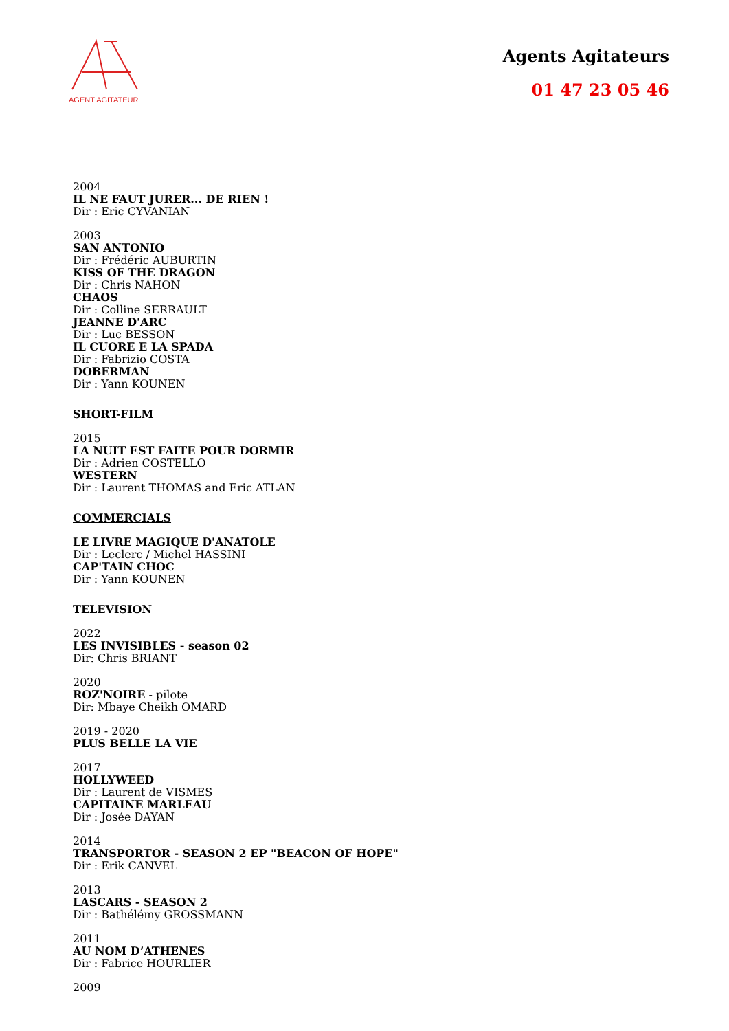AGENT AGITATEUR
Agents Agitateurs
01 47 23 05 46
2004
IL NE FAUT JURER... DE RIEN !
Dir : Eric CYVANIAN
2003
SAN ANTONIO
Dir : Frédéric AUBURTIN
KISS OF THE DRAGON
Dir : Chris NAHON
CHAOS
Dir : Colline SERRAULT
JEANNE D'ARC
Dir : Luc BESSON
IL CUORE E LA SPADA
Dir : Fabrizio COSTA
DOBERMAN
Dir : Yann KOUNEN
SHORT-FILM
2015
LA NUIT EST FAITE POUR DORMIR
Dir : Adrien COSTELLO
WESTERN
Dir : Laurent THOMAS and Eric ATLAN
COMMERCIALS
LE LIVRE MAGIQUE D'ANATOLE
Dir : Leclerc / Michel HASSINI
CAP'TAIN CHOC
Dir : Yann KOUNEN
TELEVISION
2022
LES INVISIBLES - season 02
Dir: Chris BRIANT
2020
ROZ'NOIRE - pilote
Dir: Mbaye Cheikh OMARD
2019 - 2020
PLUS BELLE LA VIE
2017
HOLLYWEED
Dir : Laurent de VISMES
CAPITAINE MARLEAU
Dir : Josée DAYAN
2014
TRANSPORTOR - SEASON 2 EP "BEACON OF HOPE"
Dir : Erik CANVEL
2013
LASCARS - SEASON 2
Dir : Bathélémy GROSSMANN
2011
AU NOM D’ATHENES
Dir : Fabrice HOURLIER
2009